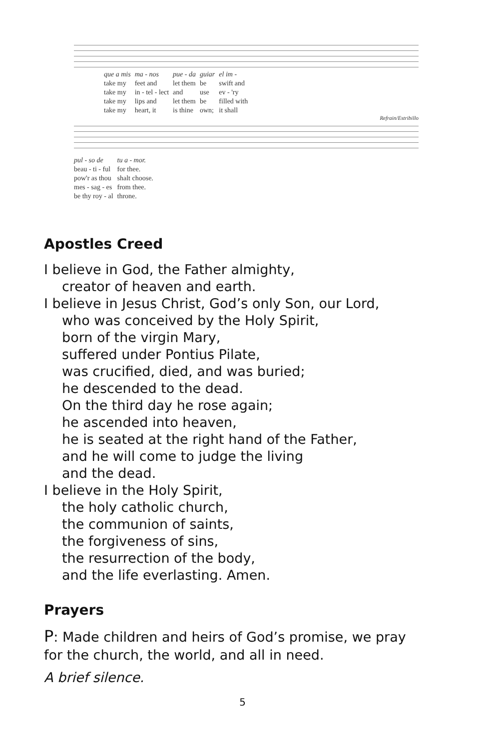| que a mis | ma - nos | pue - da | guiar | el im - |
| take my | feet and | let them | be | swift and |
| take my | in - tel - lect | and | use | ev - 'ry |
| take my | lips and | let them | be | filled with |
| take my | heart, it | is thine | own; | it shall |
Refrain/Estribillo
| pul - so de | tu a - mor. |
| beau - ti - ful | for thee. |
| pow'r as thou | shalt choose. |
| mes - sag - es | from thee. |
| be thy roy - al | throne. |
Apostles Creed
I believe in God, the Father almighty,
creator of heaven and earth.
I believe in Jesus Christ, God’s only Son, our Lord,
who was conceived by the Holy Spirit,
born of the virgin Mary,
suffered under Pontius Pilate,
was crucified, died, and was buried;
he descended to the dead.
On the third day he rose again;
he ascended into heaven,
he is seated at the right hand of the Father,
and he will come to judge the living
and the dead.
I believe in the Holy Spirit,
the holy catholic church,
the communion of saints,
the forgiveness of sins,
the resurrection of the body,
and the life everlasting. Amen.
Prayers
P: Made children and heirs of God’s promise, we pray for the church, the world, and all in need.
A brief silence.
5